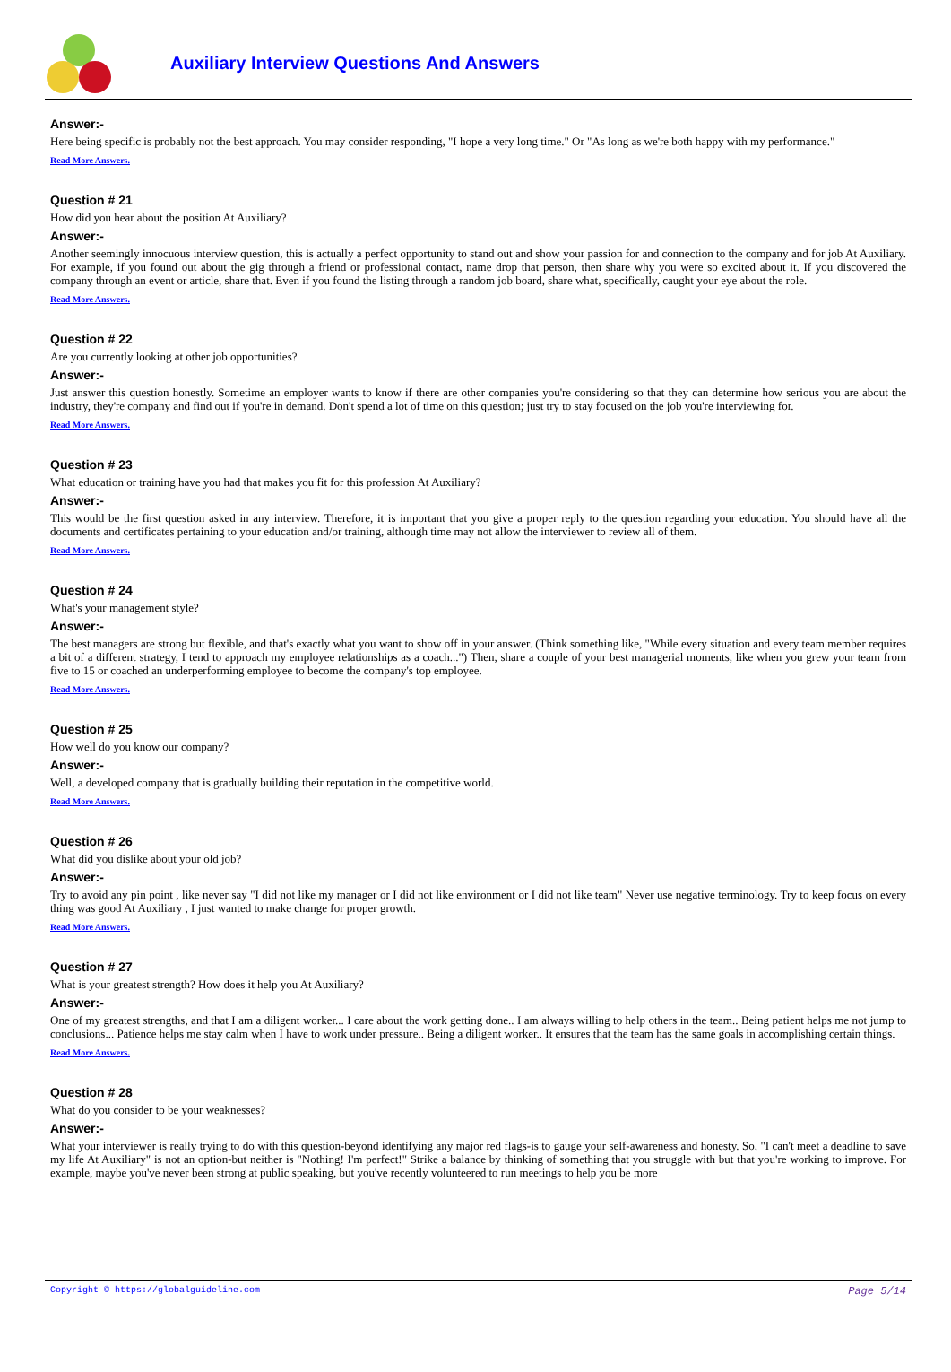Auxiliary Interview Questions And Answers
Answer:-
Here being specific is probably not the best approach. You may consider responding, "I hope a very long time." Or "As long as we're both happy with my performance."
Read More Answers.
Question # 21
How did you hear about the position At Auxiliary?
Answer:-
Another seemingly innocuous interview question, this is actually a perfect opportunity to stand out and show your passion for and connection to the company and for job At Auxiliary. For example, if you found out about the gig through a friend or professional contact, name drop that person, then share why you were so excited about it. If you discovered the company through an event or article, share that. Even if you found the listing through a random job board, share what, specifically, caught your eye about the role.
Read More Answers.
Question # 22
Are you currently looking at other job opportunities?
Answer:-
Just answer this question honestly. Sometime an employer wants to know if there are other companies you're considering so that they can determine how serious you are about the industry, they're company and find out if you're in demand. Don't spend a lot of time on this question; just try to stay focused on the job you're interviewing for.
Read More Answers.
Question # 23
What education or training have you had that makes you fit for this profession At Auxiliary?
Answer:-
This would be the first question asked in any interview. Therefore, it is important that you give a proper reply to the question regarding your education. You should have all the documents and certificates pertaining to your education and/or training, although time may not allow the interviewer to review all of them.
Read More Answers.
Question # 24
What's your management style?
Answer:-
The best managers are strong but flexible, and that's exactly what you want to show off in your answer. (Think something like, "While every situation and every team member requires a bit of a different strategy, I tend to approach my employee relationships as a coach...") Then, share a couple of your best managerial moments, like when you grew your team from five to 15 or coached an underperforming employee to become the company's top employee.
Read More Answers.
Question # 25
How well do you know our company?
Answer:-
Well, a developed company that is gradually building their reputation in the competitive world.
Read More Answers.
Question # 26
What did you dislike about your old job?
Answer:-
Try to avoid any pin point , like never say "I did not like my manager or I did not like environment or I did not like team" Never use negative terminology. Try to keep focus on every thing was good At Auxiliary , I just wanted to make change for proper growth.
Read More Answers.
Question # 27
What is your greatest strength? How does it help you At Auxiliary?
Answer:-
One of my greatest strengths, and that I am a diligent worker... I care about the work getting done.. I am always willing to help others in the team.. Being patient helps me not jump to conclusions... Patience helps me stay calm when I have to work under pressure.. Being a diligent worker.. It ensures that the team has the same goals in accomplishing certain things.
Read More Answers.
Question # 28
What do you consider to be your weaknesses?
Answer:-
What your interviewer is really trying to do with this question-beyond identifying any major red flags-is to gauge your self-awareness and honesty. So, "I can't meet a deadline to save my life At Auxiliary" is not an option-but neither is "Nothing! I'm perfect!" Strike a balance by thinking of something that you struggle with but that you're working to improve. For example, maybe you've never been strong at public speaking, but you've recently volunteered to run meetings to help you be more
Copyright © https://globalguideline.com Page 5/14